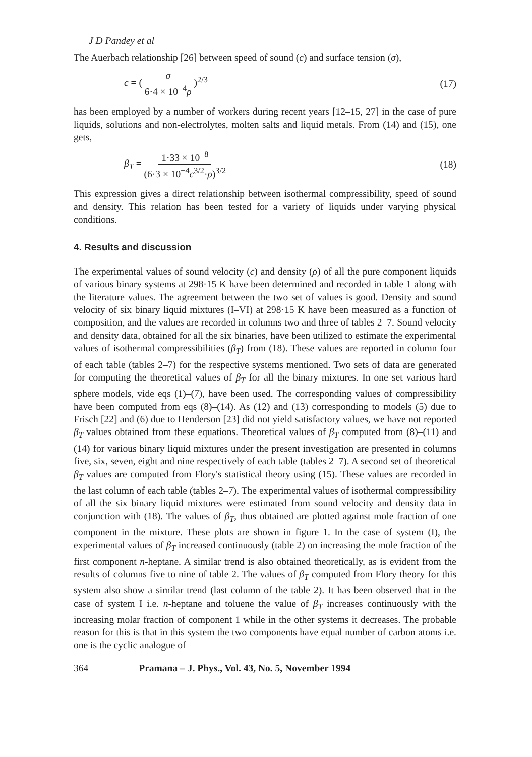J D Pandey et al
The Auerbach relationship [26] between speed of sound (c) and surface tension (σ),
c = ( σ 6·4 × 10<sup>−4</sup>ρ )<sup>2/3</sup> (17)
has been employed by a number of workers during recent years [12–15, 27] in the case of pure liquids, solutions and non-electrolytes, molten salts and liquid metals. From (14) and (15), one gets,
β<sub>T</sub> = 1·33 × 10<sup>−8</sup> (6·3 × 10<sup>−4</sup>c<sup>3/2</sup>·ρ)<sup>3/2</sup>
(18)
This expression gives a direct relationship between isothermal compressibility, speed of sound and density. This relation has been tested for a variety of liquids under varying physical conditions.
4. Results and discussion
The experimental values of sound velocity (c) and density (ρ) of all the pure component liquids of various binary systems at 298·15 K have been determined and recorded in table 1 along with the literature values. The agreement between the two set of values is good. Density and sound velocity of six binary liquid mixtures (I–VI) at 298·15 K have been measured as a function of composition, and the values are recorded in columns two and three of tables 2–7. Sound velocity and density data, obtained for all the six binaries, have been utilized to estimate the experimental values of isothermal compressibilities (β<sub>T</sub>) from (18). These values are reported in column four of each table (tables 2–7) for the respective systems mentioned. Two sets of data are generated for computing the theoretical values of β<sub>T</sub> for all the binary mixtures. In one set various hard sphere models, vide eqs (1)–(7), have been used. The corresponding values of compressibility have been computed from eqs (8)–(14). As (12) and (13) corresponding to models (5) due to Frisch [22] and (6) due to Henderson [23] did not yield satisfactory values, we have not reported β<sub>T</sub> values obtained from these equations. Theoretical values of β<sub>T</sub> computed from (8)–(11) and (14) for various binary liquid mixtures under the present investigation are presented in columns five, six, seven, eight and nine respectively of each table (tables 2–7). A second set of theoretical β<sub>T</sub> values are computed from Flory's statistical theory using (15). These values are recorded in the last column of each table (tables 2–7). The experimental values of isothermal compressibility of all the six binary liquid mixtures were estimated from sound velocity and density data in conjunction with (18). The values of β<sub>T</sub>, thus obtained are plotted against mole fraction of one component in the mixture. These plots are shown in figure 1. In the case of system (I), the experimental values of β<sub>T</sub> increased continuously (table 2) on increasing the mole fraction of the first component n-heptane. A similar trend is also obtained theoretically, as is evident from the results of columns five to nine of table 2. The values of β<sub>T</sub> computed from Flory theory for this system also show a similar trend (last column of the table 2). It has been observed that in the case of system I i.e. n-heptane and toluene the value of β<sub>T</sub> increases continuously with the increasing molar fraction of component 1 while in the other systems it decreases. The probable reason for this is that in this system the two components have equal number of carbon atoms i.e. one is the cyclic analogue of
364 Pramana – J. Phys., Vol. 43, No. 5, November 1994